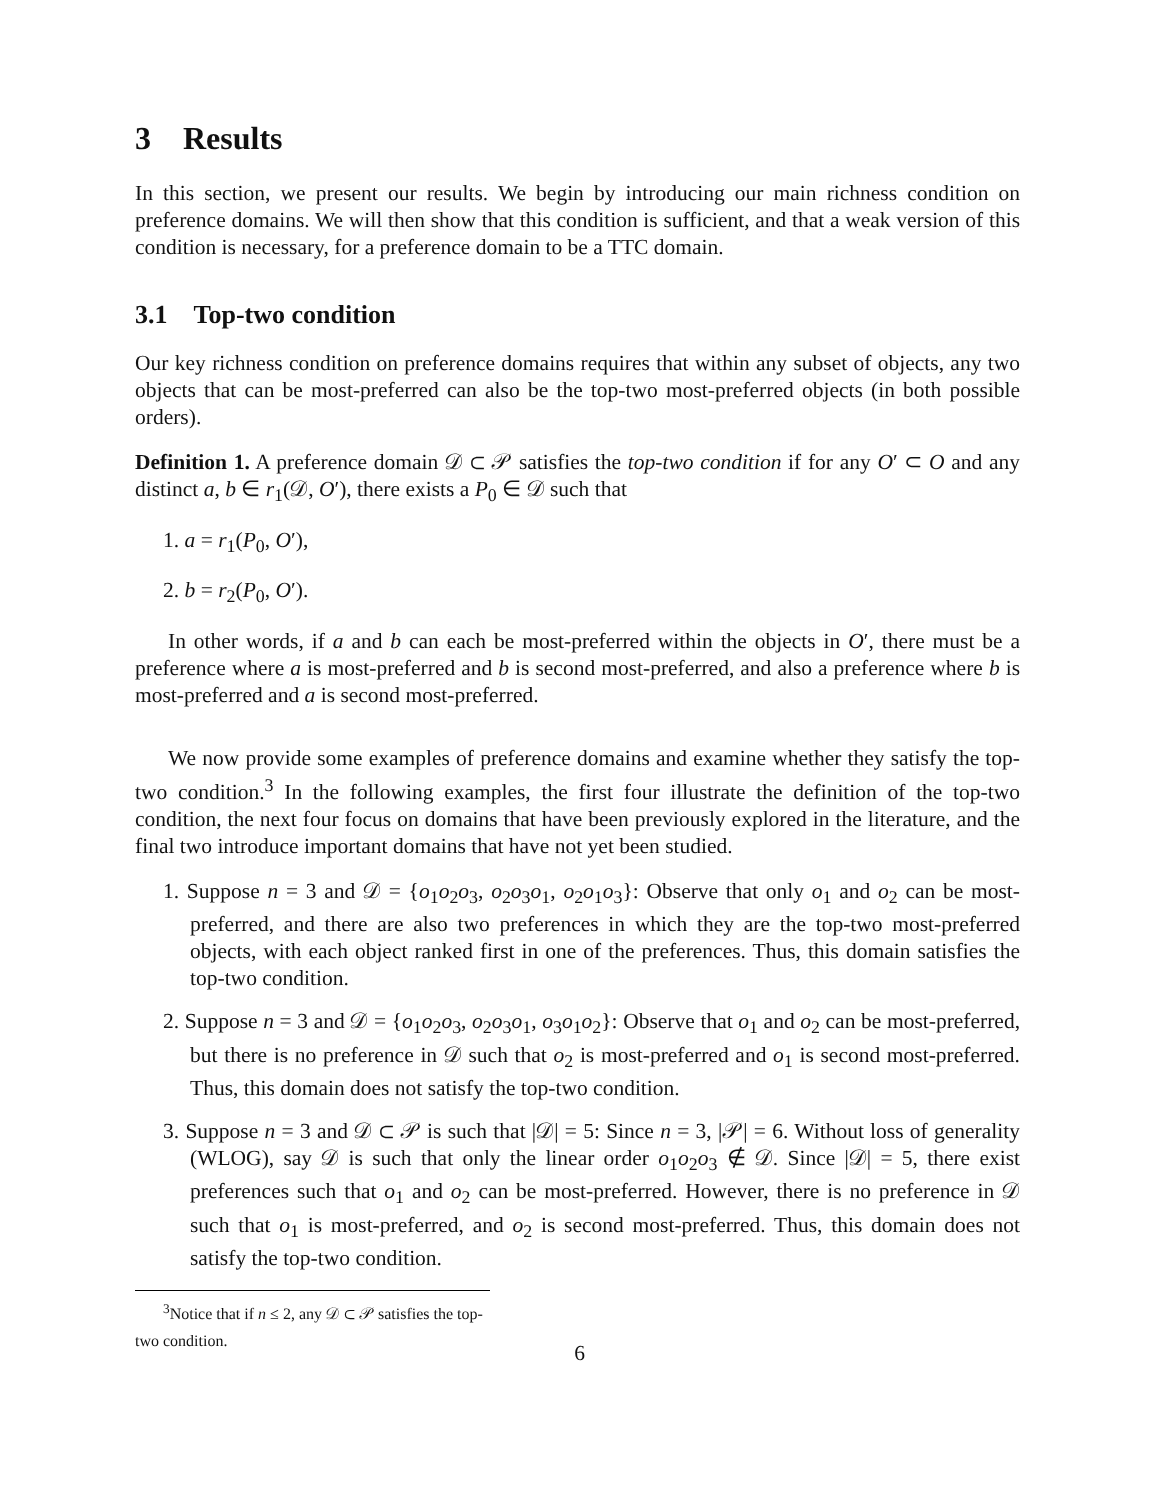3 Results
In this section, we present our results. We begin by introducing our main richness condition on preference domains. We will then show that this condition is sufficient, and that a weak version of this condition is necessary, for a preference domain to be a TTC domain.
3.1 Top-two condition
Our key richness condition on preference domains requires that within any subset of objects, any two objects that can be most-preferred can also be the top-two most-preferred objects (in both possible orders).
Definition 1. A preference domain 𝒟 ⊂ 𝒫 satisfies the top-two condition if for any O′ ⊂ O and any distinct a, b ∈ r<sub>1</sub>(𝒟, O′), there exists a P<sub>0</sub> ∈ 𝒟 such that
1. a = r<sub>1</sub>(P<sub>0</sub>, O′),
2. b = r<sub>2</sub>(P<sub>0</sub>, O′).
In other words, if a and b can each be most-preferred within the objects in O′, there must be a preference where a is most-preferred and b is second most-preferred, and also a preference where b is most-preferred and a is second most-preferred.
We now provide some examples of preference domains and examine whether they satisfy the top-two condition.<sup>3</sup> In the following examples, the first four illustrate the definition of the top-two condition, the next four focus on domains that have been previously explored in the literature, and the final two introduce important domains that have not yet been studied.
1. Suppose n = 3 and 𝒟 = {o<sub>1</sub>o<sub>2</sub>o<sub>3</sub>, o<sub>2</sub>o<sub>3</sub>o<sub>1</sub>, o<sub>2</sub>o<sub>1</sub>o<sub>3</sub>}: Observe that only o<sub>1</sub> and o<sub>2</sub> can be most-preferred, and there are also two preferences in which they are the top-two most-preferred objects, with each object ranked first in one of the preferences. Thus, this domain satisfies the top-two condition.
2. Suppose n = 3 and 𝒟 = {o<sub>1</sub>o<sub>2</sub>o<sub>3</sub>, o<sub>2</sub>o<sub>3</sub>o<sub>1</sub>, o<sub>3</sub>o<sub>1</sub>o<sub>2</sub>}: Observe that o<sub>1</sub> and o<sub>2</sub> can be most-preferred, but there is no preference in 𝒟 such that o<sub>2</sub> is most-preferred and o<sub>1</sub> is second most-preferred. Thus, this domain does not satisfy the top-two condition.
3. Suppose n = 3 and 𝒟 ⊂ 𝒫 is such that |𝒟| = 5: Since n = 3, |𝒫| = 6. Without loss of generality (WLOG), say 𝒟 is such that only the linear order o<sub>1</sub>o<sub>2</sub>o<sub>3</sub> ∉ 𝒟. Since |𝒟| = 5, there exist preferences such that o<sub>1</sub> and o<sub>2</sub> can be most-preferred. However, there is no preference in 𝒟 such that o<sub>1</sub> is most-preferred, and o<sub>2</sub> is second most-preferred. Thus, this domain does not satisfy the top-two condition.
<sup>3</sup> Notice that if n ≤ 2, any 𝒟 ⊂ 𝒫 satisfies the top-two condition.
6